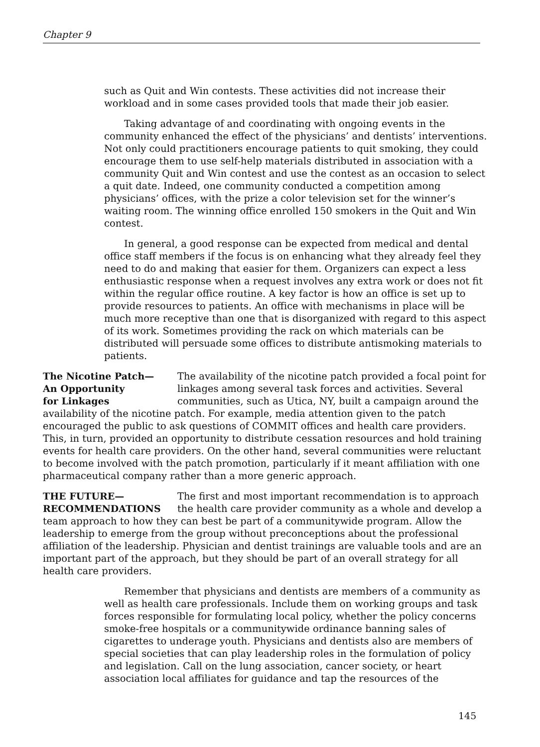Chapter 9
such as Quit and Win contests. These activities did not increase their workload and in some cases provided tools that made their job easier.
Taking advantage of and coordinating with ongoing events in the community enhanced the effect of the physicians’ and dentists’ interventions. Not only could practitioners encourage patients to quit smoking, they could encourage them to use self-help materials distributed in association with a community Quit and Win contest and use the contest as an occasion to select a quit date. Indeed, one community conducted a competition among physicians’ offices, with the prize a color television set for the winner’s waiting room. The winning office enrolled 150 smokers in the Quit and Win contest.
In general, a good response can be expected from medical and dental office staff members if the focus is on enhancing what they already feel they need to do and making that easier for them. Organizers can expect a less enthusiastic response when a request involves any extra work or does not fit within the regular office routine. A key factor is how an office is set up to provide resources to patients. An office with mechanisms in place will be much more receptive than one that is disorganized with regard to this aspect of its work. Sometimes providing the rack on which materials can be distributed will persuade some offices to distribute antismoking materials to patients.
The Nicotine Patch—
An Opportunity
for Linkages
The availability of the nicotine patch provided a focal point for linkages among several task forces and activities. Several communities, such as Utica, NY, built a campaign around the availability of the nicotine patch. For example, media attention given to the patch encouraged the public to ask questions of COMMIT offices and health care providers. This, in turn, provided an opportunity to distribute cessation resources and hold training events for health care providers. On the other hand, several communities were reluctant to become involved with the patch promotion, particularly if it meant affiliation with one pharmaceutical company rather than a more generic approach.
THE FUTURE—
RECOMMENDATIONS
The first and most important recommendation is to approach the health care provider community as a whole and develop a team approach to how they can best be part of a communitywide program. Allow the leadership to emerge from the group without preconceptions about the professional affiliation of the leadership. Physician and dentist trainings are valuable tools and are an important part of the approach, but they should be part of an overall strategy for all health care providers.
Remember that physicians and dentists are members of a community as well as health care professionals. Include them on working groups and task forces responsible for formulating local policy, whether the policy concerns smoke-free hospitals or a communitywide ordinance banning sales of cigarettes to underage youth. Physicians and dentists also are members of special societies that can play leadership roles in the formulation of policy and legislation. Call on the lung association, cancer society, or heart association local affiliates for guidance and tap the resources of the
145